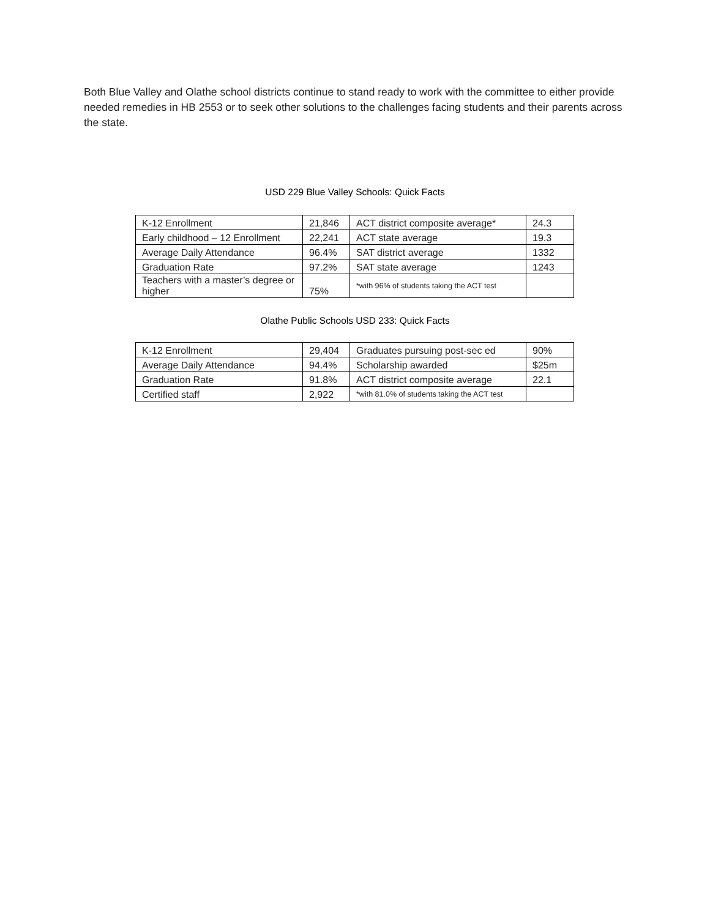Both Blue Valley and Olathe school districts continue to stand ready to work with the committee to either provide needed remedies in HB 2553 or to seek other solutions to the challenges facing students and their parents across the state.
USD 229 Blue Valley Schools: Quick Facts
| K-12 Enrollment | 21,846 | ACT district composite average* | 24.3 |
| Early childhood – 12 Enrollment | 22,241 | ACT state average | 19.3 |
| Average Daily Attendance | 96.4% | SAT district average | 1332 |
| Graduation Rate | 97.2% | SAT state average | 1243 |
| Teachers with a master’s degree or higher | 75% | *with 96% of students taking the ACT test | |
Olathe Public Schools USD 233: Quick Facts
| K-12 Enrollment | 29,404 | Graduates pursuing post-sec ed | 90% |
| Average Daily Attendance | 94.4% | Scholarship awarded | $25m |
| Graduation Rate | 91.8% | ACT district composite average | 22.1 |
| Certified staff | 2,922 | *with 81.0% of students taking the ACT test | |